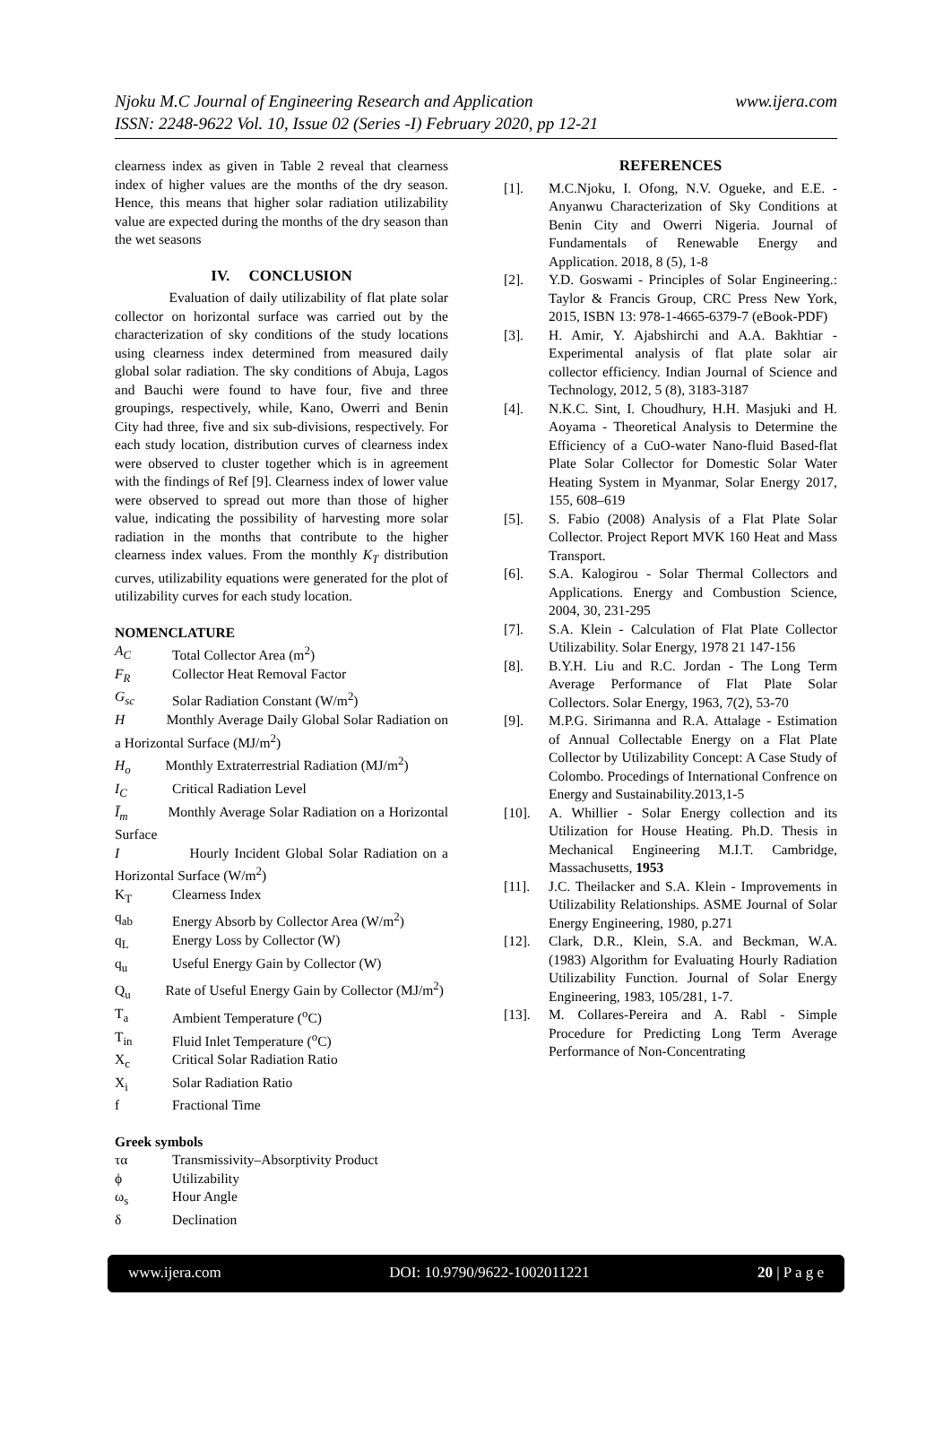www.ijera.com Njoku M.C Journal of Engineering Research and Application
ISSN: 2248-9622 Vol. 10, Issue 02 (Series -I) February 2020, pp 12-21
clearness index as given in Table 2 reveal that clearness index of higher values are the months of the dry season. Hence, this means that higher solar radiation utilizability value are expected during the months of the dry season than the wet seasons
IV. CONCLUSION
Evaluation of daily utilizability of flat plate solar collector on horizontal surface was carried out by the characterization of sky conditions of the study locations using clearness index determined from measured daily global solar radiation. The sky conditions of Abuja, Lagos and Bauchi were found to have four, five and three groupings, respectively, while, Kano, Owerri and Benin City had three, five and six sub-divisions, respectively. For each study location, distribution curves of clearness index were observed to cluster together which is in agreement with the findings of Ref [9]. Clearness index of lower value were observed to spread out more than those of higher value, indicating the possibility of harvesting more solar radiation in the months that contribute to the higher clearness index values. From the monthly K<sub>T</sub> distribution curves, utilizability equations were generated for the plot of utilizability curves for each study location.
NOMENCLATURE
A<sub>C</sub> Total Collector Area (m<sup>2</sup>)
F<sub>R</sub> Collector Heat Removal Factor
G<sub>sc</sub> Solar Radiation Constant (W/m<sup>2</sup>)
H Monthly Average Daily Global Solar Radiation on a Horizontal Surface (MJ/m<sup>2</sup>)
H<sub>o</sub> Monthly Extraterrestrial Radiation (MJ/m<sup>2</sup>)
I<sub>C</sub> Critical Radiation Level
Ī<sub>m</sub> Monthly Average Solar Radiation on a Horizontal Surface
I Hourly Incident Global Solar Radiation on a Horizontal Surface (W/m<sup>2</sup>)
K<sub>T</sub> Clearness Index
q<sub>ab</sub> Energy Absorb by Collector Area (W/m<sup>2</sup>)
q<sub>L</sub> Energy Loss by Collector (W)
q<sub>u</sub> Useful Energy Gain by Collector (W)
Q<sub>u</sub> Rate of Useful Energy Gain by Collector (MJ/m<sup>2</sup>)
T<sub>a</sub> Ambient Temperature (<sup>o</sup>C)
T<sub>in</sub> Fluid Inlet Temperature (<sup>o</sup>C)
X<sub>c</sub> Critical Solar Radiation Ratio
X<sub>i</sub> Solar Radiation Ratio
f Fractional Time
Greek symbols
τα Transmissivity–Absorptivity Product
ϕ Utilizability
ω<sub>s</sub> Hour Angle
δ Declination
REFERENCES
[1]. M.C.Njoku, I. Ofong, N.V. Ogueke, and E.E. - Anyanwu Characterization of Sky Conditions at Benin City and Owerri Nigeria. Journal of Fundamentals of Renewable Energy and Application. 2018, 8 (5), 1-8
[2]. Y.D. Goswami - Principles of Solar Engineering.: Taylor & Francis Group, CRC Press New York, 2015, ISBN 13: 978-1-4665-6379-7 (eBook-PDF)
[3]. H. Amir, Y. Ajabshirchi and A.A. Bakhtiar - Experimental analysis of flat plate solar air collector efficiency. Indian Journal of Science and Technology, 2012, 5 (8), 3183-3187
[4]. N.K.C. Sint, I. Choudhury, H.H. Masjuki and H. Aoyama - Theoretical Analysis to Determine the Efficiency of a CuO-water Nano-fluid Based-flat Plate Solar Collector for Domestic Solar Water Heating System in Myanmar, Solar Energy 2017, 155, 608–619
[5]. S. Fabio (2008) Analysis of a Flat Plate Solar Collector. Project Report MVK 160 Heat and Mass Transport.
[6]. S.A. Kalogirou - Solar Thermal Collectors and Applications. Energy and Combustion Science, 2004, 30, 231-295
[7]. S.A. Klein - Calculation of Flat Plate Collector Utilizability. Solar Energy, 1978 21 147-156
[8]. B.Y.H. Liu and R.C. Jordan - The Long Term Average Performance of Flat Plate Solar Collectors. Solar Energy, 1963, 7(2), 53-70
[9]. M.P.G. Sirimanna and R.A. Attalage - Estimation of Annual Collectable Energy on a Flat Plate Collector by Utilizability Concept: A Case Study of Colombo. Procedings of International Confrence on Energy and Sustainability.2013,1-5
[10]. A. Whillier - Solar Energy collection and its Utilization for House Heating. Ph.D. Thesis in Mechanical Engineering M.I.T. Cambridge, Massachusetts, 1953
[11]. J.C. Theilacker and S.A. Klein - Improvements in Utilizability Relationships. ASME Journal of Solar Energy Engineering, 1980, p.271
[12]. Clark, D.R., Klein, S.A. and Beckman, W.A. (1983) Algorithm for Evaluating Hourly Radiation Utilizability Function. Journal of Solar Energy Engineering, 1983, 105/281, 1-7.
[13]. M. Collares-Pereira and A. Rabl - Simple Procedure for Predicting Long Term Average Performance of Non-Concentrating
www.ijera.com DOI: 10.9790/9622-1002011221 20 | P a g e